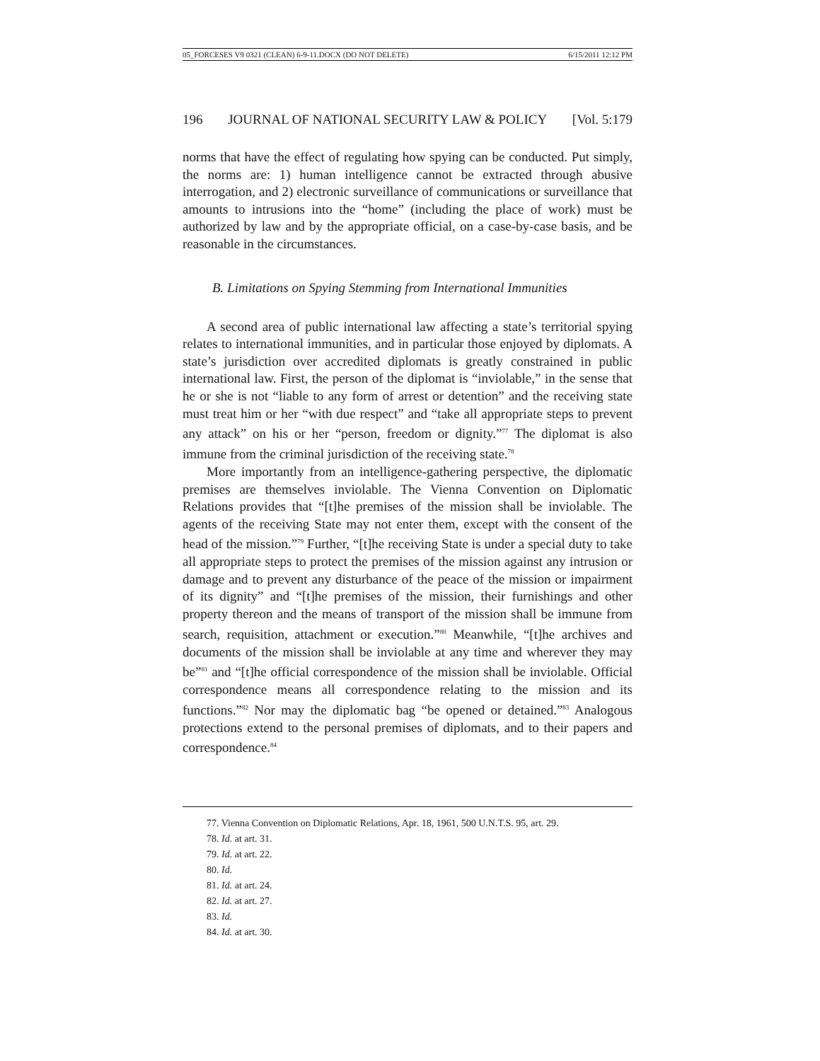05_FORCESES V9 0321 (CLEAN) 6-9-11.DOCX (DO NOT DELETE) 6/15/2011 12:12 PM
196 JOURNAL OF NATIONAL SECURITY LAW & POLICY [Vol. 5:179
norms that have the effect of regulating how spying can be conducted. Put simply, the norms are: 1) human intelligence cannot be extracted through abusive interrogation, and 2) electronic surveillance of communications or surveillance that amounts to intrusions into the “home” (including the place of work) must be authorized by law and by the appropriate official, on a case-by-case basis, and be reasonable in the circumstances.
B. Limitations on Spying Stemming from International Immunities
A second area of public international law affecting a state’s territorial spying relates to international immunities, and in particular those enjoyed by diplomats. A state’s jurisdiction over accredited diplomats is greatly constrained in public international law. First, the person of the diplomat is “inviolable,” in the sense that he or she is not “liable to any form of arrest or detention” and the receiving state must treat him or her “with due respect” and “take all appropriate steps to prevent any attack” on his or her “person, freedom or dignity.”<sup>77</sup> The diplomat is also immune from the criminal jurisdiction of the receiving state.<sup>78</sup>
More importantly from an intelligence-gathering perspective, the diplomatic premises are themselves inviolable. The Vienna Convention on Diplomatic Relations provides that “[t]he premises of the mission shall be inviolable. The agents of the receiving State may not enter them, except with the consent of the head of the mission.”<sup>79</sup> Further, “[t]he receiving State is under a special duty to take all appropriate steps to protect the premises of the mission against any intrusion or damage and to prevent any disturbance of the peace of the mission or impairment of its dignity” and “[t]he premises of the mission, their furnishings and other property thereon and the means of transport of the mission shall be immune from search, requisition, attachment or execution.”<sup>80</sup> Meanwhile, “[t]he archives and documents of the mission shall be inviolable at any time and wherever they may be”<sup>81</sup> and “[t]he official correspondence of the mission shall be inviolable. Official correspondence means all correspondence relating to the mission and its functions.”<sup>82</sup> Nor may the diplomatic bag “be opened or detained.”<sup>83</sup> Analogous protections extend to the personal premises of diplomats, and to their papers and correspondence.<sup>84</sup>
77. Vienna Convention on Diplomatic Relations, Apr. 18, 1961, 500 U.N.T.S. 95, art. 29.
78. Id. at art. 31.
79. Id. at art. 22.
80. Id.
81. Id. at art. 24.
82. Id. at art. 27.
83. Id.
84. Id. at art. 30.